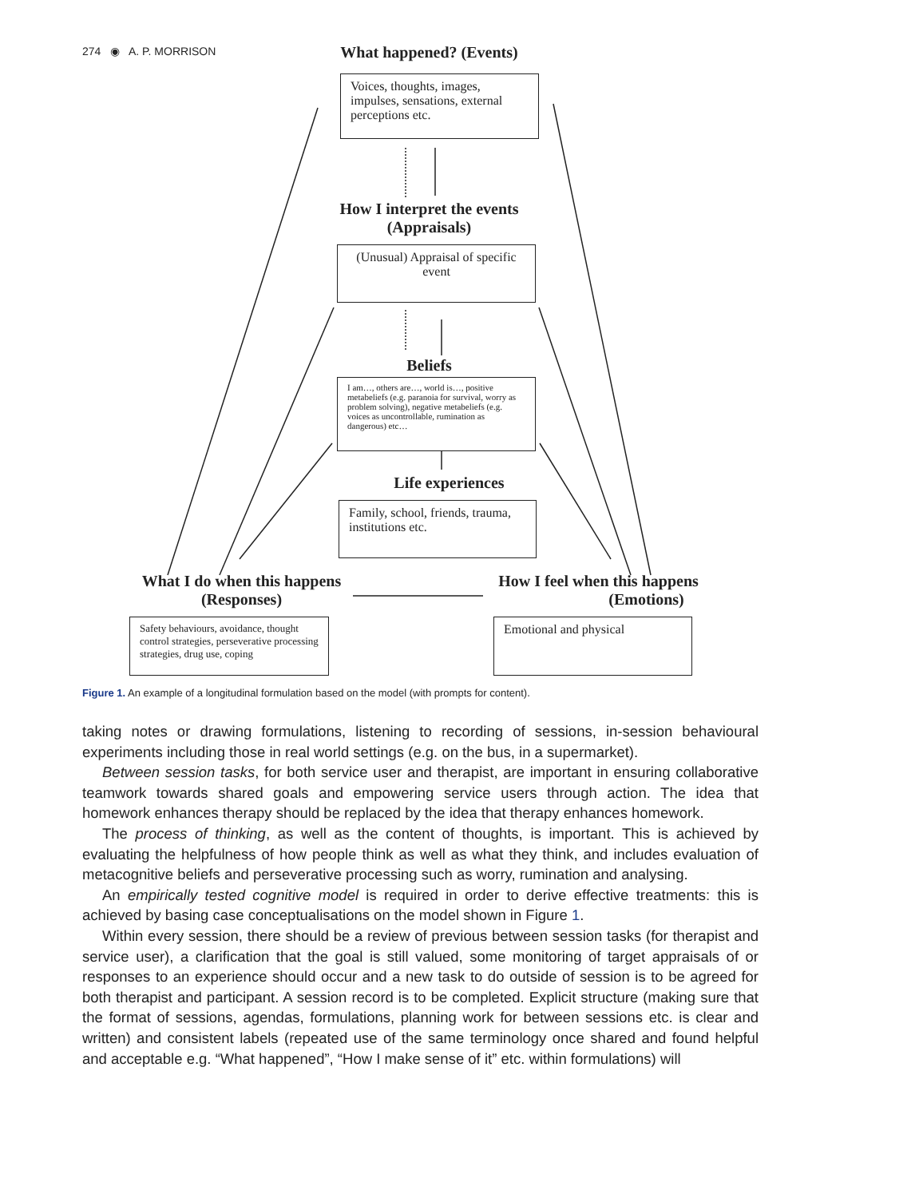274 ◉ A. P. MORRISON
What happened? (Events)
Voices, thoughts, images, impulses, sensations, external perceptions etc.
How I interpret the events (Appraisals)
(Unusual) Appraisal of specific event
Beliefs
I am…, others are…, world is…, positive metabeliefs (e.g. paranoia for survival, worry as problem solving), negative metabeliefs (e.g. voices as uncontrollable, rumination as dangerous) etc…
Life experiences
Family, school, friends, trauma, institutions etc.
What I do when this happens (Responses)
How I feel when this happens (Emotions)
Safety behaviours, avoidance, thought control strategies, perseverative processing strategies, drug use, coping
Emotional and physical
Figure 1. An example of a longitudinal formulation based on the model (with prompts for content).
taking notes or drawing formulations, listening to recording of sessions, in-session behavioural experiments including those in real world settings (e.g. on the bus, in a supermarket).
Between session tasks, for both service user and therapist, are important in ensuring collaborative teamwork towards shared goals and empowering service users through action. The idea that homework enhances therapy should be replaced by the idea that therapy enhances homework.
The process of thinking, as well as the content of thoughts, is important. This is achieved by evaluating the helpfulness of how people think as well as what they think, and includes evaluation of metacognitive beliefs and perseverative processing such as worry, rumination and analysing.
An empirically tested cognitive model is required in order to derive effective treatments: this is achieved by basing case conceptualisations on the model shown in Figure 1.
Within every session, there should be a review of previous between session tasks (for therapist and service user), a clarification that the goal is still valued, some monitoring of target appraisals of or responses to an experience should occur and a new task to do outside of session is to be agreed for both therapist and participant. A session record is to be completed. Explicit structure (making sure that the format of sessions, agendas, formulations, planning work for between sessions etc. is clear and written) and consistent labels (repeated use of the same terminology once shared and found helpful and acceptable e.g. “What happened”, “How I make sense of it” etc. within formulations) will